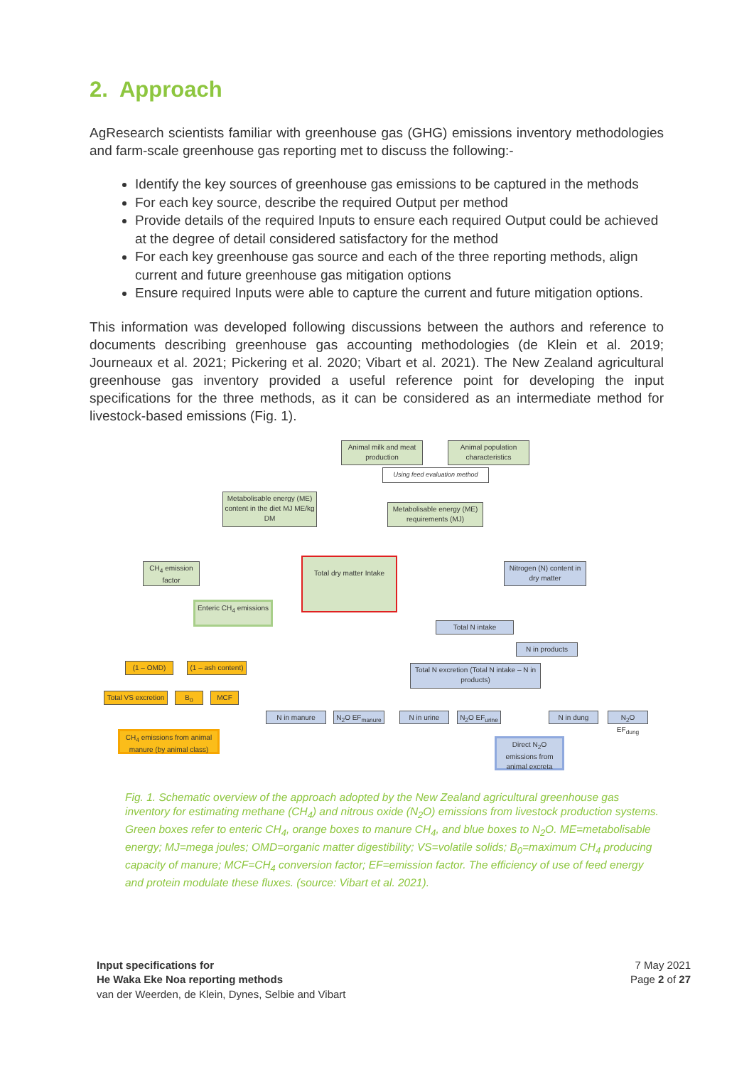2. Approach
AgResearch scientists familiar with greenhouse gas (GHG) emissions inventory methodologies and farm-scale greenhouse gas reporting met to discuss the following:-
Identify the key sources of greenhouse gas emissions to be captured in the methods
For each key source, describe the required Output per method
Provide details of the required Inputs to ensure each required Output could be achieved at the degree of detail considered satisfactory for the method
For each key greenhouse gas source and each of the three reporting methods, align current and future greenhouse gas mitigation options
Ensure required Inputs were able to capture the current and future mitigation options.
This information was developed following discussions between the authors and reference to documents describing greenhouse gas accounting methodologies (de Klein et al. 2019; Journeaux et al. 2021; Pickering et al. 2020; Vibart et al. 2021). The New Zealand agricultural greenhouse gas inventory provided a useful reference point for developing the input specifications for the three methods, as it can be considered as an intermediate method for livestock-based emissions (Fig. 1).
Animal milk and meat production
Animal population characteristics
Using feed evaluation method
Metabolisable energy (ME) content in the diet MJ ME/kg DM
Metabolisable energy (ME) requirements (MJ)
CH<sub>4</sub> emission factor
Total dry matter Intake
Nitrogen (N) content in dry matter
Enteric CH<sub>4</sub> emissions
Total N intake
N in products
(1 – OMD)
(1 – ash content)
Total N excretion (Total N intake – N in products)
Total VS excretion
B<sub>0</sub> MCF
N in manure N<sub>2</sub>O EF<sub>manure</sub> N in urine
N<sub>2</sub>O EF<sub>urine</sub>
N in dung
N<sub>2</sub>O EF<sub>dung</sub>
CH<sub>4</sub> emissions from animal manure (by animal class)
Direct N<sub>2</sub>O emissions from animal excreta
Fig. 1. Schematic overview of the approach adopted by the New Zealand agricultural greenhouse gas inventory for estimating methane (CH<sub>4</sub>) and nitrous oxide (N<sub>2</sub>O) emissions from livestock production systems. Green boxes refer to enteric CH<sub>4</sub>, orange boxes to manure CH<sub>4</sub>, and blue boxes to N<sub>2</sub>O. ME=metabolisable energy; MJ=mega joules; OMD=organic matter digestibility; VS=volatile solids; B<sub>0</sub>=maximum CH<sub>4</sub> producing capacity of manure; MCF=CH<sub>4</sub> conversion factor; EF=emission factor. The efficiency of use of feed energy and protein modulate these fluxes. (source: Vibart et al. 2021).
Input specifications for
He Waka Eke Noa reporting methods
van der Weerden, de Klein, Dynes, Selbie and Vibart
7 May 2021
Page 2 of 27